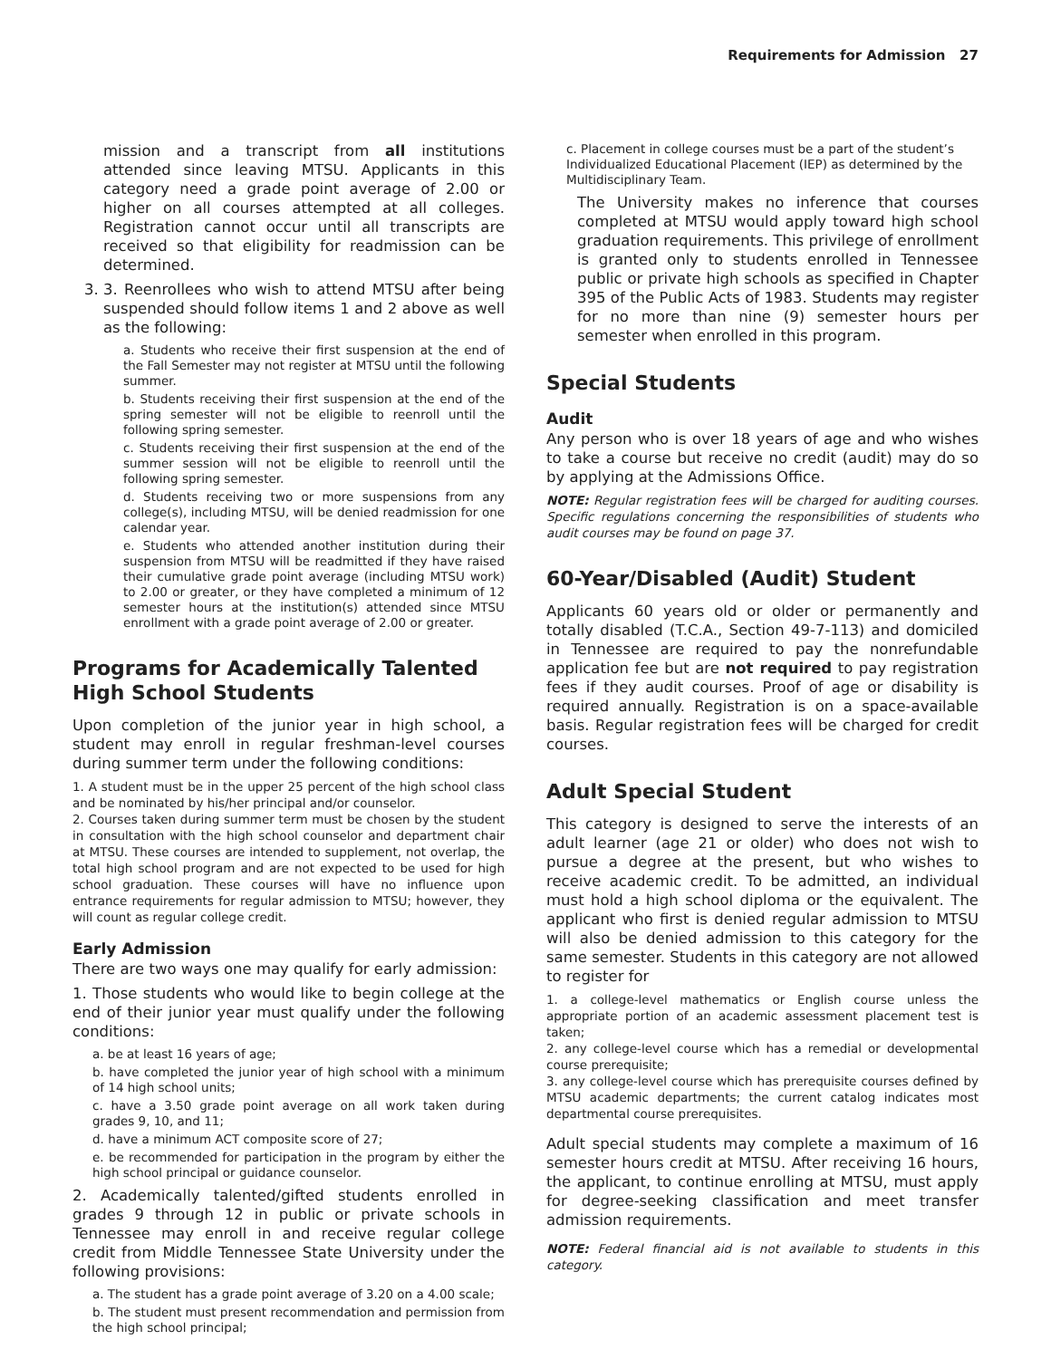Requirements for Admission 27
mission and a transcript from all institutions attended since leaving MTSU. Applicants in this category need a grade point average of 2.00 or higher on all courses attempted at all colleges. Registration cannot occur until all transcripts are received so that eligibility for readmission can be determined.
3. 3. Reenrollees who wish to attend MTSU after being suspended should follow items 1 and 2 above as well as the following:
a. Students who receive their first suspension at the end of the Fall Semester may not register at MTSU until the following summer.
b. Students receiving their first suspension at the end of the spring semester will not be eligible to reenroll until the following spring semester.
c. Students receiving their first suspension at the end of the summer session will not be eligible to reenroll until the following spring semester.
d. Students receiving two or more suspensions from any college(s), including MTSU, will be denied readmission for one calendar year.
e. Students who attended another institution during their suspension from MTSU will be readmitted if they have raised their cumulative grade point average (including MTSU work) to 2.00 or greater, or they have completed a minimum of 12 semester hours at the institution(s) attended since MTSU enrollment with a grade point average of 2.00 or greater.
Programs for Academically Talented
High School Students
Upon completion of the junior year in high school, a student may enroll in regular freshman-level courses during summer term under the following conditions:
1. A student must be in the upper 25 percent of the high school class and be nominated by his/her principal and/or counselor.
2. Courses taken during summer term must be chosen by the student in consultation with the high school counselor and department chair at MTSU. These courses are intended to supplement, not overlap, the total high school program and are not expected to be used for high school graduation. These courses will have no influence upon entrance requirements for regular admission to MTSU; however, they will count as regular college credit.
Early Admission
There are two ways one may qualify for early admission:
1. Those students who would like to begin college at the end of their junior year must qualify under the following conditions:
a. be at least 16 years of age;
b. have completed the junior year of high school with a minimum of 14 high school units;
c. have a 3.50 grade point average on all work taken during grades 9, 10, and 11;
d. have a minimum ACT composite score of 27;
e. be recommended for participation in the program by either the high school principal or guidance counselor.
2. Academically talented/gifted students enrolled in grades 9 through 12 in public or private schools in Tennessee may enroll in and receive regular college credit from Middle Tennessee State University under the following provisions:
a. The student has a grade point average of 3.20 on a 4.00 scale;
b. The student must present recommendation and permission from the high school principal;
c. Placement in college courses must be a part of the student’s Individualized Educational Placement (IEP) as determined by the Multidisciplinary Team.
The University makes no inference that courses completed at MTSU would apply toward high school graduation requirements. This privilege of enrollment is granted only to students enrolled in Tennessee public or private high schools as specified in Chapter 395 of the Public Acts of 1983. Students may register for no more than nine (9) semester hours per semester when enrolled in this program.
Special Students
Audit
Any person who is over 18 years of age and who wishes to take a course but receive no credit (audit) may do so by applying at the Admissions Office.
NOTE: Regular registration fees will be charged for auditing courses. Specific regulations concerning the responsibilities of students who audit courses may be found on page 37.
60-Year/Disabled (Audit) Student
Applicants 60 years old or older or permanently and totally disabled (T.C.A., Section 49-7-113) and domiciled in Tennessee are required to pay the nonrefundable application fee but are not required to pay registration fees if they audit courses. Proof of age or disability is required annually. Registration is on a space-available basis. Regular registration fees will be charged for credit courses.
Adult Special Student
This category is designed to serve the interests of an adult learner (age 21 or older) who does not wish to pursue a degree at the present, but who wishes to receive academic credit. To be admitted, an individual must hold a high school diploma or the equivalent. The applicant who first is denied regular admission to MTSU will also be denied admission to this category for the same semester. Students in this category are not allowed to register for
1. a college-level mathematics or English course unless the appropriate portion of an academic assessment placement test is taken;
2. any college-level course which has a remedial or developmental course prerequisite;
3. any college-level course which has prerequisite courses defined by MTSU academic departments; the current catalog indicates most departmental course prerequisites.
Adult special students may complete a maximum of 16 semester hours credit at MTSU. After receiving 16 hours, the applicant, to continue enrolling at MTSU, must apply for degree-seeking classification and meet transfer admission requirements.
NOTE: Federal financial aid is not available to students in this category.